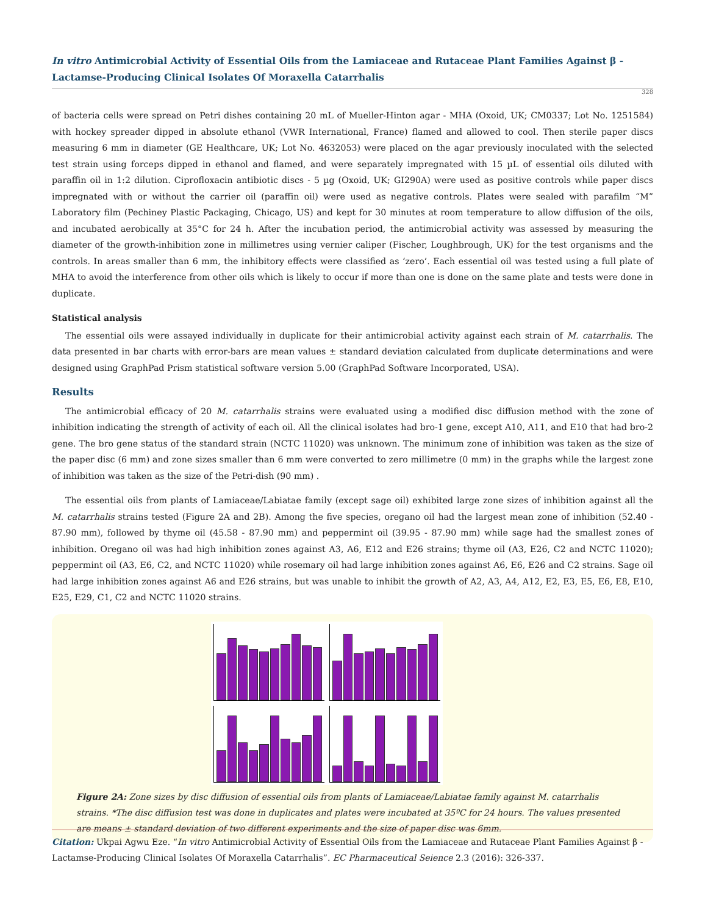In vitro Antimicrobial Activity of Essential Oils from the Lamiaceae and Rutaceae Plant Families Against β -Lactamse-Producing Clinical Isolates Of Moraxella Catarrhalis
328
of bacteria cells were spread on Petri dishes containing 20 mL of Mueller-Hinton agar - MHA (Oxoid, UK; CM0337; Lot No. 1251584) with hockey spreader dipped in absolute ethanol (VWR International, France) flamed and allowed to cool. Then sterile paper discs measuring 6 mm in diameter (GE Healthcare, UK; Lot No. 4632053) were placed on the agar previously inoculated with the selected test strain using forceps dipped in ethanol and flamed, and were separately impregnated with 15 µL of essential oils diluted with paraffin oil in 1:2 dilution. Ciprofloxacin antibiotic discs - 5 µg (Oxoid, UK; GI290A) were used as positive controls while paper discs impregnated with or without the carrier oil (paraffin oil) were used as negative controls. Plates were sealed with parafilm “M” Laboratory film (Pechiney Plastic Packaging, Chicago, US) and kept for 30 minutes at room temperature to allow diffusion of the oils, and incubated aerobically at 35°C for 24 h. After the incubation period, the antimicrobial activity was assessed by measuring the diameter of the growth-inhibition zone in millimetres using vernier caliper (Fischer, Loughbrough, UK) for the test organisms and the controls. In areas smaller than 6 mm, the inhibitory effects were classified as ‘zero’. Each essential oil was tested using a full plate of MHA to avoid the interference from other oils which is likely to occur if more than one is done on the same plate and tests were done in duplicate.
Statistical analysis
The essential oils were assayed individually in duplicate for their antimicrobial activity against each strain of M. catarrhalis. The data presented in bar charts with error-bars are mean values ± standard deviation calculated from duplicate determinations and were designed using GraphPad Prism statistical software version 5.00 (GraphPad Software Incorporated, USA).
Results
The antimicrobial efficacy of 20 M. catarrhalis strains were evaluated using a modified disc diffusion method with the zone of inhibition indicating the strength of activity of each oil. All the clinical isolates had bro-1 gene, except A10, A11, and E10 that had bro-2 gene. The bro gene status of the standard strain (NCTC 11020) was unknown. The minimum zone of inhibition was taken as the size of the paper disc (6 mm) and zone sizes smaller than 6 mm were converted to zero millimetre (0 mm) in the graphs while the largest zone of inhibition was taken as the size of the Petri-dish (90 mm) .
The essential oils from plants of Lamiaceae/Labiatae family (except sage oil) exhibited large zone sizes of inhibition against all the M. catarrhalis strains tested (Figure 2A and 2B). Among the five species, oregano oil had the largest mean zone of inhibition (52.40 - 87.90 mm), followed by thyme oil (45.58 - 87.90 mm) and peppermint oil (39.95 - 87.90 mm) while sage had the smallest zones of inhibition. Oregano oil was had high inhibition zones against A3, A6, E12 and E26 strains; thyme oil (A3, E26, C2 and NCTC 11020); peppermint oil (A3, E6, C2, and NCTC 11020) while rosemary oil had large inhibition zones against A6, E6, E26 and C2 strains. Sage oil had large inhibition zones against A6 and E26 strains, but was unable to inhibit the growth of A2, A3, A4, A12, E2, E3, E5, E6, E8, E10, E25, E29, C1, C2 and NCTC 11020 strains.
Figure 2A: Zone sizes by disc diffusion of essential oils from plants of Lamiaceae/Labiatae family against M. catarrhalis strains. *The disc diffusion test was done in duplicates and plates were incubated at 35ºC for 24 hours. The values presented are means ± standard deviation of two different experiments and the size of paper disc was 6mm.
Citation: Ukpai Agwu Eze. “In vitro Antimicrobial Activity of Essential Oils from the Lamiaceae and Rutaceae Plant Families Against β -Lactamse-Producing Clinical Isolates Of Moraxella Catarrhalis”. EC Pharmaceutical Seience 2.3 (2016): 326-337.